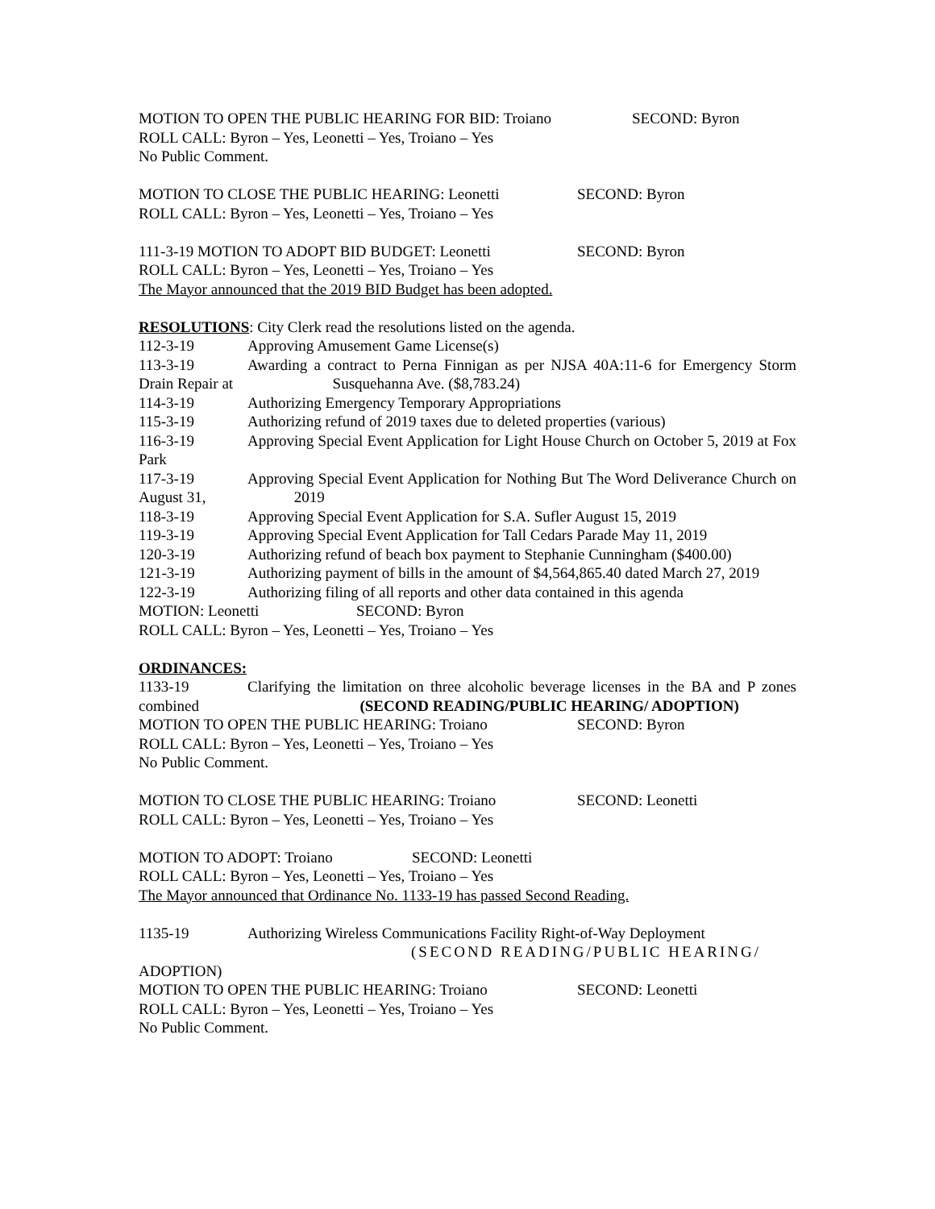MOTION TO OPEN THE PUBLIC HEARING FOR BID: Troiano SECOND: Byron
ROLL CALL: Byron – Yes, Leonetti – Yes, Troiano – Yes
No Public Comment.
MOTION TO CLOSE THE PUBLIC HEARING: Leonetti SECOND: Byron
ROLL CALL: Byron – Yes, Leonetti – Yes, Troiano – Yes
111-3-19 MOTION TO ADOPT BID BUDGET: Leonetti SECOND: Byron
ROLL CALL: Byron – Yes, Leonetti – Yes, Troiano – Yes
The Mayor announced that the 2019 BID Budget has been adopted.
RESOLUTIONS: City Clerk read the resolutions listed on the agenda.
112-3-19 Approving Amusement Game License(s)
113-3-19 Awarding a contract to Perna Finnigan as per NJSA 40A:11-6 for Emergency Storm Drain Repair at Susquehanna Ave. ($8,783.24)
114-3-19 Authorizing Emergency Temporary Appropriations
115-3-19 Authorizing refund of 2019 taxes due to deleted properties (various)
116-3-19 Approving Special Event Application for Light House Church on October 5, 2019 at Fox Park
117-3-19 Approving Special Event Application for Nothing But The Word Deliverance Church on August 31, 2019
118-3-19 Approving Special Event Application for S.A. Sufler August 15, 2019
119-3-19 Approving Special Event Application for Tall Cedars Parade May 11, 2019
120-3-19 Authorizing refund of beach box payment to Stephanie Cunningham ($400.00)
121-3-19 Authorizing payment of bills in the amount of $4,564,865.40 dated March 27, 2019
122-3-19 Authorizing filing of all reports and other data contained in this agenda
MOTION: Leonetti SECOND: Byron
ROLL CALL: Byron – Yes, Leonetti – Yes, Troiano – Yes
ORDINANCES:
1133-19 Clarifying the limitation on three alcoholic beverage licenses in the BA and P zones combined (SECOND READING/PUBLIC HEARING/ ADOPTION)
MOTION TO OPEN THE PUBLIC HEARING: Troiano SECOND: Byron
ROLL CALL: Byron – Yes, Leonetti – Yes, Troiano – Yes
No Public Comment.
MOTION TO CLOSE THE PUBLIC HEARING: Troiano SECOND: Leonetti
ROLL CALL: Byron – Yes, Leonetti – Yes, Troiano – Yes
MOTION TO ADOPT: Troiano SECOND: Leonetti
ROLL CALL: Byron – Yes, Leonetti – Yes, Troiano – Yes
The Mayor announced that Ordinance No. 1133-19 has passed Second Reading.
1135-19 Authorizing Wireless Communications Facility Right-of-Way Deployment
(SECOND READING/PUBLIC HEARING/
ADOPTION)
MOTION TO OPEN THE PUBLIC HEARING: Troiano SECOND: Leonetti
ROLL CALL: Byron – Yes, Leonetti – Yes, Troiano – Yes
No Public Comment.